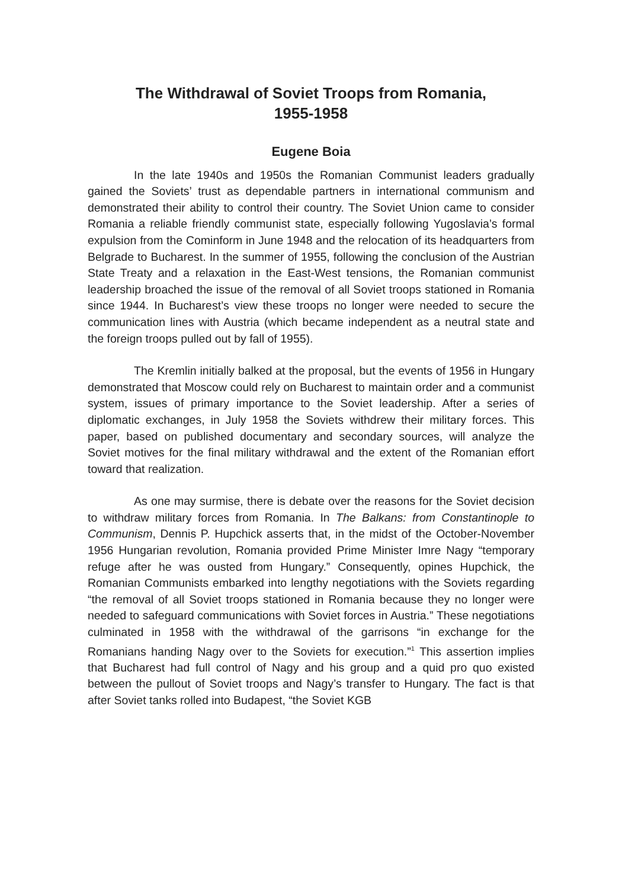The Withdrawal of Soviet Troops from Romania,
1955-1958
Eugene Boia
In the late 1940s and 1950s the Romanian Communist leaders gradually gained the Soviets’ trust as dependable partners in international communism and demonstrated their ability to control their country. The Soviet Union came to consider Romania a reliable friendly communist state, especially following Yugoslavia’s formal expulsion from the Cominform in June 1948 and the relocation of its headquarters from Belgrade to Bucharest. In the summer of 1955, following the conclusion of the Austrian State Treaty and a relaxation in the East-West tensions, the Romanian communist leadership broached the issue of the removal of all Soviet troops stationed in Romania since 1944. In Bucharest’s view these troops no longer were needed to secure the communication lines with Austria (which became independent as a neutral state and the foreign troops pulled out by fall of 1955).
The Kremlin initially balked at the proposal, but the events of 1956 in Hungary demonstrated that Moscow could rely on Bucharest to maintain order and a communist system, issues of primary importance to the Soviet leadership. After a series of diplomatic exchanges, in July 1958 the Soviets withdrew their military forces. This paper, based on published documentary and secondary sources, will analyze the Soviet motives for the final military withdrawal and the extent of the Romanian effort toward that realization.
As one may surmise, there is debate over the reasons for the Soviet decision to withdraw military forces from Romania. In The Balkans: from Constantinople to Communism, Dennis P. Hupchick asserts that, in the midst of the October-November 1956 Hungarian revolution, Romania provided Prime Minister Imre Nagy “temporary refuge after he was ousted from Hungary.” Consequently, opines Hupchick, the Romanian Communists embarked into lengthy negotiations with the Soviets regarding “the removal of all Soviet troops stationed in Romania because they no longer were needed to safeguard communications with Soviet forces in Austria.” These negotiations culminated in 1958 with the withdrawal of the garrisons “in exchange for the Romanians handing Nagy over to the Soviets for execution.”<sup>1</sup> This assertion implies that Bucharest had full control of Nagy and his group and a quid pro quo existed between the pullout of Soviet troops and Nagy’s transfer to Hungary. The fact is that after Soviet tanks rolled into Budapest, “the Soviet KGB